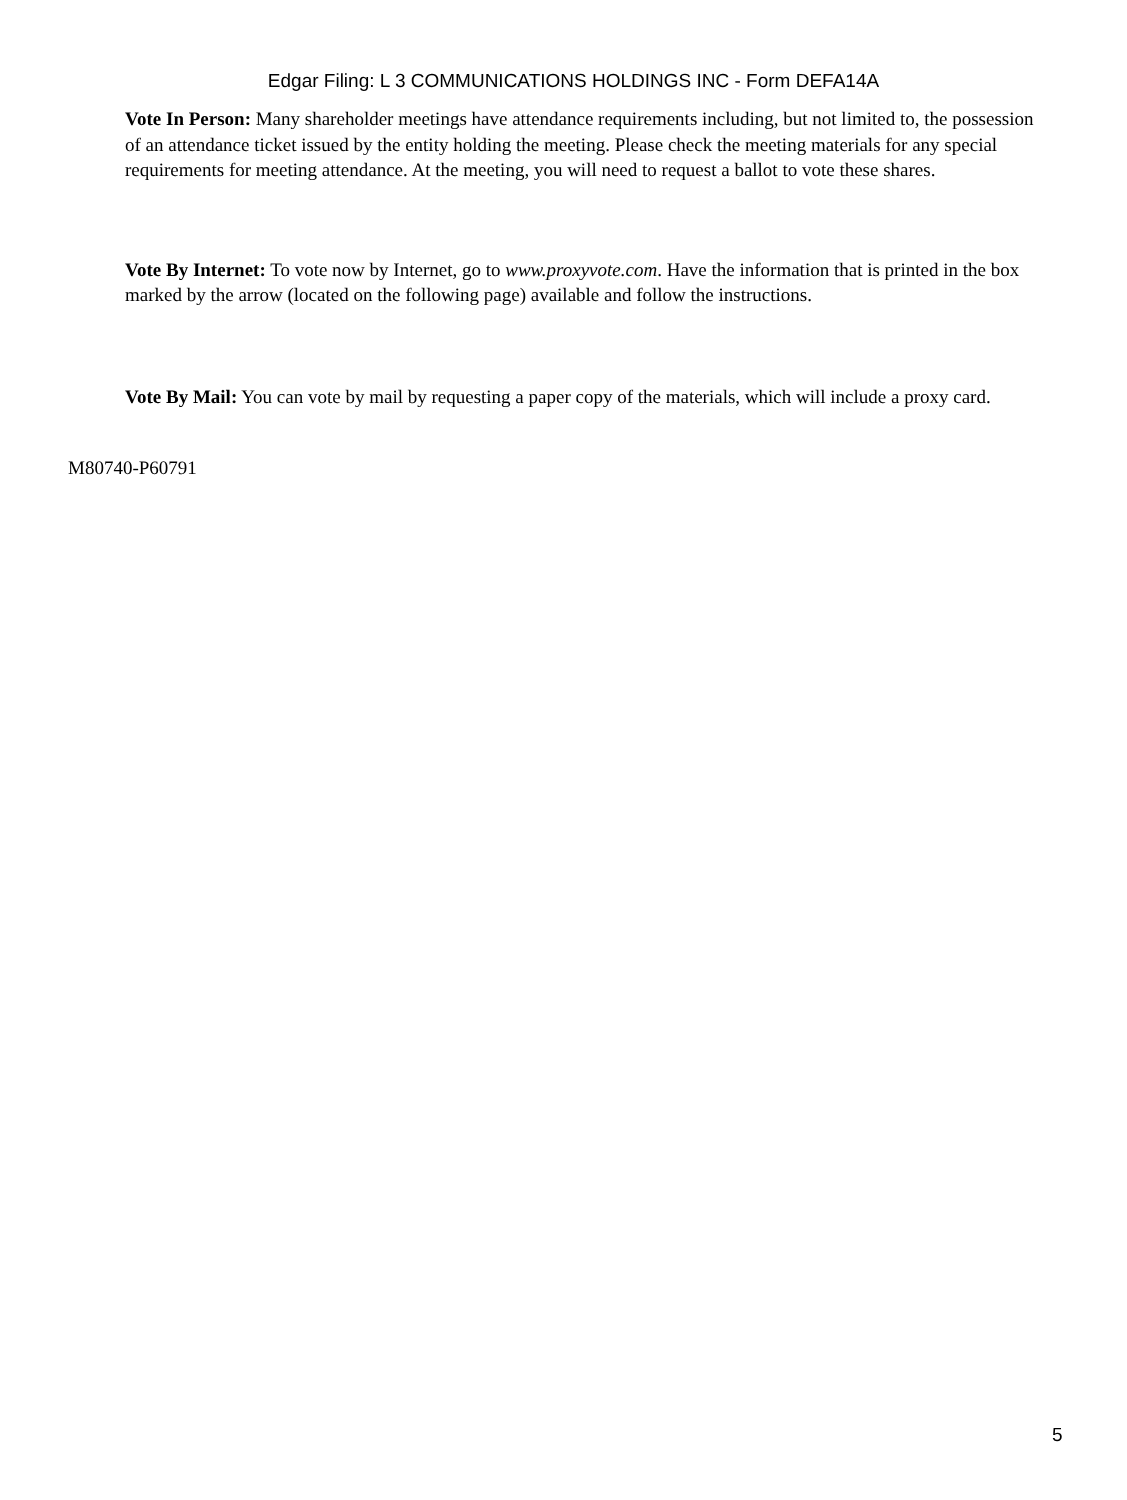Edgar Filing: L 3 COMMUNICATIONS HOLDINGS INC - Form DEFA14A
Vote In Person: Many shareholder meetings have attendance requirements including, but not limited to, the possession of an attendance ticket issued by the entity holding the meeting. Please check the meeting materials for any special requirements for meeting attendance. At the meeting, you will need to request a ballot to vote these shares.
Vote By Internet: To vote now by Internet, go to www.proxyvote.com. Have the information that is printed in the box marked by the arrow (located on the following page) available and follow the instructions.
Vote By Mail: You can vote by mail by requesting a paper copy of the materials, which will include a proxy card.
M80740-P60791
5